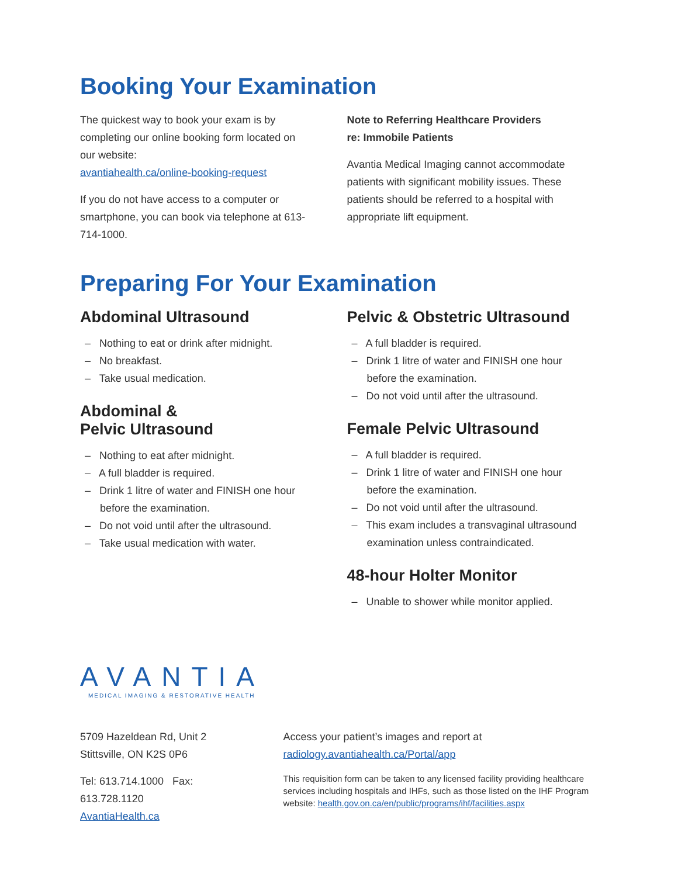Booking Your Examination
The quickest way to book your exam is by completing our online booking form located on our website:
avantiahealth.ca/online-booking-request
If you do not have access to a computer or smartphone, you can book via telephone at 613-714-1000.
Note to Referring Healthcare Providers
re: Immobile Patients
Avantia Medical Imaging cannot accommodate patients with significant mobility issues. These patients should be referred to a hospital with appropriate lift equipment.
Preparing For Your Examination
Abdominal Ultrasound
– Nothing to eat or drink after midnight.
– No breakfast.
– Take usual medication.
Abdominal &
Pelvic Ultrasound
– Nothing to eat after midnight.
– A full bladder is required.
– Drink 1 litre of water and FINISH one hour before the examination.
– Do not void until after the ultrasound.
– Take usual medication with water.
Pelvic & Obstetric Ultrasound
– A full bladder is required.
– Drink 1 litre of water and FINISH one hour before the examination.
– Do not void until after the ultrasound.
Female Pelvic Ultrasound
– A full bladder is required.
– Drink 1 litre of water and FINISH one hour before the examination.
– Do not void until after the ultrasound.
– This exam includes a transvaginal ultrasound examination unless contraindicated.
48-hour Holter Monitor
– Unable to shower while monitor applied.
AVANTIA
MEDICAL IMAGING & RESTORATIVE HEALTH
5709 Hazeldean Rd, Unit 2
Stittsville, ON K2S 0P6
Tel: 613.714.1000 Fax: 613.728.1120
AvantiaHealth.ca
Access your patient’s images and report at
radiology.avantiahealth.ca/Portal/app
This requisition form can be taken to any licensed facility providing healthcare services including hospitals and IHFs, such as those listed on the IHF Program website: health.gov.on.ca/en/public/programs/ihf/facilities.aspx